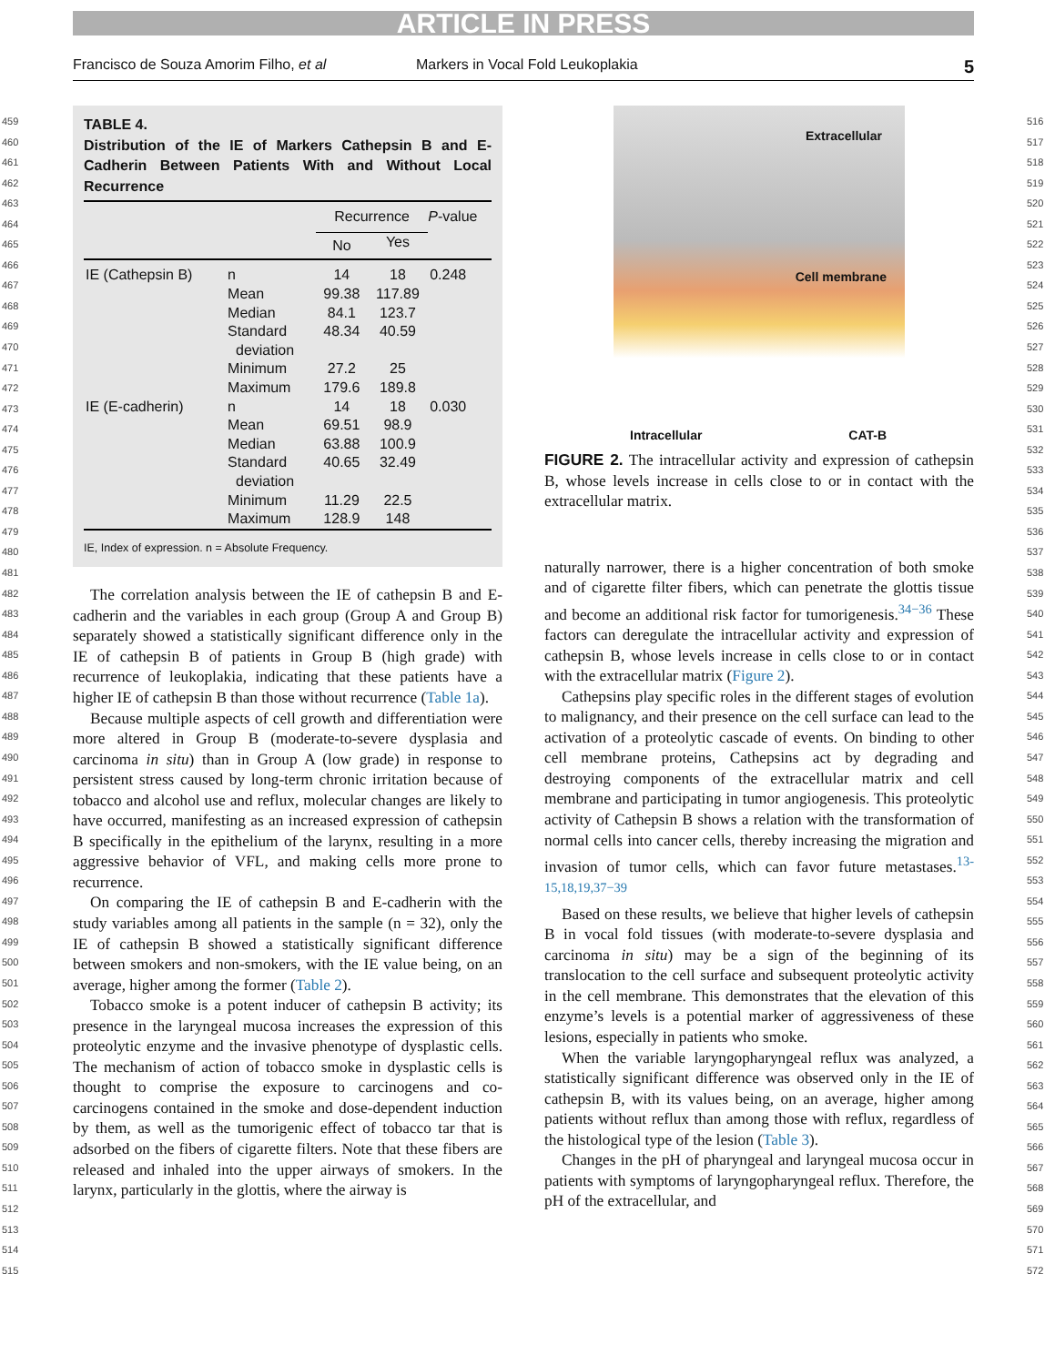ARTICLE IN PRESS
Francisco de Souza Amorim Filho, et al Markers in Vocal Fold Leukoplakia 5
459
460
461
462
463
464
465
466
467
468
469
470
471
472
473
474
475
476
477
478
479
480
481
482
483
484
485
486
487
488
489
490
491
492
493
494
495
496
497
498
499
500
501
502
503
504
505
506
507
508
509
510
511
512
513
514
515
516
517
518
519
520
521
522
523
524
525
526
527
528
529
530
531
532
533
534
535
536
537
538
539
540
541
542
543
544
545
546
547
548
549
550
551
552
553
554
555
556
557
558
559
560
561
562
563
564
565
566
567
568
569
570
571
572
TABLE 4.
Distribution of the IE of Markers Cathepsin B and E-Cadherin Between Patients With and Without Local Recurrence
| | | Recurrence | | P -value |
| --- | --- | --- | --- | --- |
| | | No | Yes | |
| IE (Cathepsin B) | n | 14 | 18 | 0.248 |
| | Mean | 99.38 | 117.89 | |
| | Median | 84.1 | 123.7 | |
| | Standard deviation | 48.34 | 40.59 | |
| | Minimum | 27.2 | 25 | |
| | Maximum | 179.6 | 189.8 | |
| IE (E-cadherin) | n | 14 | 18 | 0.030 |
| | Mean | 69.51 | 98.9 | |
| | Median | 63.88 | 100.9 | |
| | Standard deviation | 40.65 | 32.49 | |
| | Minimum | 11.29 | 22.5 | |
| | Maximum | 128.9 | 148 | |
IE, Index of expression. n = Absolute Frequency.
The correlation analysis between the IE of cathepsin B and E-cadherin and the variables in each group (Group A and Group B) separately showed a statistically significant difference only in the IE of cathepsin B of patients in Group B (high grade) with recurrence of leukoplakia, indicating that these patients have a higher IE of cathepsin B than those without recurrence (Table 1a).
Because multiple aspects of cell growth and differentiation were more altered in Group B (moderate-to-severe dysplasia and carcinoma in situ) than in Group A (low grade) in response to persistent stress caused by long-term chronic irritation because of tobacco and alcohol use and reflux, molecular changes are likely to have occurred, manifesting as an increased expression of cathepsin B specifically in the epithelium of the larynx, resulting in a more aggressive behavior of VFL, and making cells more prone to recurrence.
On comparing the IE of cathepsin B and E-cadherin with the study variables among all patients in the sample (n = 32), only the IE of cathepsin B showed a statistically significant difference between smokers and non-smokers, with the IE value being, on an average, higher among the former (Table 2).
Tobacco smoke is a potent inducer of cathepsin B activity; its presence in the laryngeal mucosa increases the expression of this proteolytic enzyme and the invasive phenotype of dysplastic cells. The mechanism of action of tobacco smoke in dysplastic cells is thought to comprise the exposure to carcinogens and co-carcinogens contained in the smoke and dose-dependent induction by them, as well as the tumorigenic effect of tobacco tar that is adsorbed on the fibers of cigarette filters. Note that these fibers are released and inhaled into the upper airways of smokers. In the larynx, particularly in the glottis, where the airway is
Extracellular
Cell membrane
Intracellular CAT-B
FIGURE 2. The intracellular activity and expression of cathepsin B, whose levels increase in cells close to or in contact with the extracellular matrix.
naturally narrower, there is a higher concentration of both smoke and of cigarette filter fibers, which can penetrate the glottis tissue and become an additional risk factor for tumorigenesis.<sup>34−36</sup> These factors can deregulate the intracellular activity and expression of cathepsin B, whose levels increase in cells close to or in contact with the extracellular matrix (Figure 2).
Cathepsins play specific roles in the different stages of evolution to malignancy, and their presence on the cell surface can lead to the activation of a proteolytic cascade of events. On binding to other cell membrane proteins, Cathepsins act by degrading and destroying components of the extracellular matrix and cell membrane and participating in tumor angiogenesis. This proteolytic activity of Cathepsin B shows a relation with the transformation of normal cells into cancer cells, thereby increasing the migration and invasion of tumor cells, which can favor future metastases.<sup>13-15,18,19,37−39</sup>
Based on these results, we believe that higher levels of cathepsin B in vocal fold tissues (with moderate-to-severe dysplasia and carcinoma in situ) may be a sign of the beginning of its translocation to the cell surface and subsequent proteolytic activity in the cell membrane. This demonstrates that the elevation of this enzyme’s levels is a potential marker of aggressiveness of these lesions, especially in patients who smoke.
When the variable laryngopharyngeal reflux was analyzed, a statistically significant difference was observed only in the IE of cathepsin B, with its values being, on an average, higher among patients without reflux than among those with reflux, regardless of the histological type of the lesion (Table 3).
Changes in the pH of pharyngeal and laryngeal mucosa occur in patients with symptoms of laryngopharyngeal reflux. Therefore, the pH of the extracellular, and